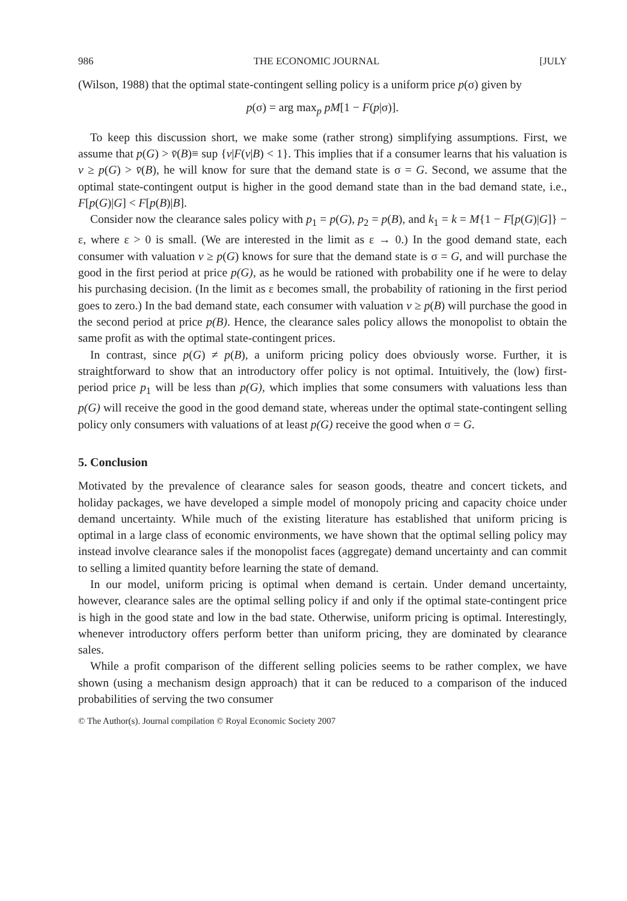986 THE ECONOMIC JOURNAL [JULY
(Wilson, 1988) that the optimal state-contingent selling policy is a uniform price p(σ) given by
p(σ) = arg max<sub>p</sub> pM[1 − F(p|σ)].
To keep this discussion short, we make some (rather strong) simplifying assumptions. First, we assume that p(G) > v̄(B)≡ sup {v|F(v|B) < 1}. This implies that if a consumer learns that his valuation is v ≥ p(G) > v̄(B), he will know for sure that the demand state is σ = G. Second, we assume that the optimal state-contingent output is higher in the good demand state than in the bad demand state, i.e., F[p(G)|G] < F[p(B)|B].
Consider now the clearance sales policy with p<sub>1</sub> = p(G), p<sub>2</sub> = p(B), and k<sub>1</sub> = k = M{1 − F[p(G)|G]} − ε, where ε > 0 is small. (We are interested in the limit as ε → 0.) In the good demand state, each consumer with valuation v ≥ p(G) knows for sure that the demand state is σ = G, and will purchase the good in the first period at price p(G), as he would be rationed with probability one if he were to delay his purchasing decision. (In the limit as ε becomes small, the probability of rationing in the first period goes to zero.) In the bad demand state, each consumer with valuation v ≥ p(B) will purchase the good in the second period at price p(B). Hence, the clearance sales policy allows the monopolist to obtain the same profit as with the optimal state-contingent prices.
In contrast, since p(G) ≠ p(B), a uniform pricing policy does obviously worse. Further, it is straightforward to show that an introductory offer policy is not optimal. Intuitively, the (low) first-period price p<sub>1</sub> will be less than p(G), which implies that some consumers with valuations less than p(G) will receive the good in the good demand state, whereas under the optimal state-contingent selling policy only consumers with valuations of at least p(G) receive the good when σ = G.
5. Conclusion
Motivated by the prevalence of clearance sales for season goods, theatre and concert tickets, and holiday packages, we have developed a simple model of monopoly pricing and capacity choice under demand uncertainty. While much of the existing literature has established that uniform pricing is optimal in a large class of economic environments, we have shown that the optimal selling policy may instead involve clearance sales if the monopolist faces (aggregate) demand uncertainty and can commit to selling a limited quantity before learning the state of demand.
In our model, uniform pricing is optimal when demand is certain. Under demand uncertainty, however, clearance sales are the optimal selling policy if and only if the optimal state-contingent price is high in the good state and low in the bad state. Otherwise, uniform pricing is optimal. Interestingly, whenever introductory offers perform better than uniform pricing, they are dominated by clearance sales.
While a profit comparison of the different selling policies seems to be rather complex, we have shown (using a mechanism design approach) that it can be reduced to a comparison of the induced probabilities of serving the two consumer
© The Author(s). Journal compilation © Royal Economic Society 2007